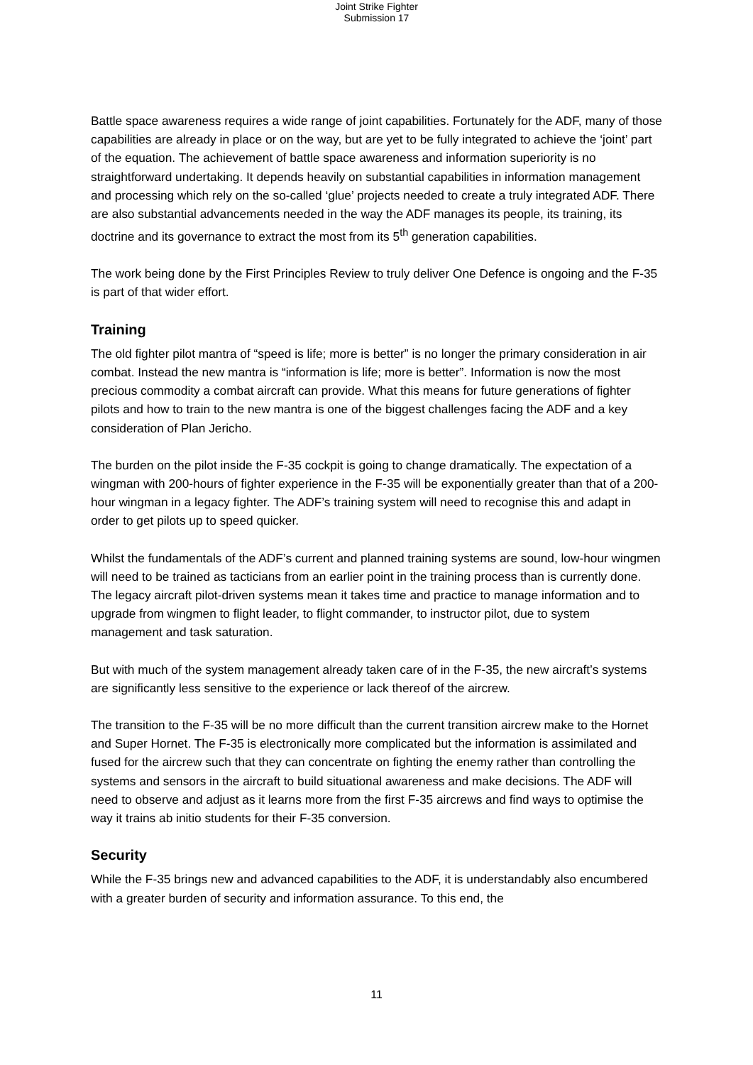Joint Strike Fighter
Submission 17
Battle space awareness requires a wide range of joint capabilities. Fortunately for the ADF, many of those capabilities are already in place or on the way, but are yet to be fully integrated to achieve the ‘joint’ part of the equation. The achievement of battle space awareness and information superiority is no straightforward undertaking. It depends heavily on substantial capabilities in information management and processing which rely on the so-called ‘glue’ projects needed to create a truly integrated ADF. There are also substantial advancements needed in the way the ADF manages its people, its training, its doctrine and its governance to extract the most from its 5<sup>th</sup> generation capabilities.
The work being done by the First Principles Review to truly deliver One Defence is ongoing and the F-35 is part of that wider effort.
Training
The old fighter pilot mantra of “speed is life; more is better” is no longer the primary consideration in air combat. Instead the new mantra is “information is life; more is better”. Information is now the most precious commodity a combat aircraft can provide. What this means for future generations of fighter pilots and how to train to the new mantra is one of the biggest challenges facing the ADF and a key consideration of Plan Jericho.
The burden on the pilot inside the F-35 cockpit is going to change dramatically. The expectation of a wingman with 200-hours of fighter experience in the F-35 will be exponentially greater than that of a 200-hour wingman in a legacy fighter. The ADF’s training system will need to recognise this and adapt in order to get pilots up to speed quicker.
Whilst the fundamentals of the ADF’s current and planned training systems are sound, low-hour wingmen will need to be trained as tacticians from an earlier point in the training process than is currently done. The legacy aircraft pilot-driven systems mean it takes time and practice to manage information and to upgrade from wingmen to flight leader, to flight commander, to instructor pilot, due to system management and task saturation.
But with much of the system management already taken care of in the F-35, the new aircraft’s systems are significantly less sensitive to the experience or lack thereof of the aircrew.
The transition to the F-35 will be no more difficult than the current transition aircrew make to the Hornet and Super Hornet. The F-35 is electronically more complicated but the information is assimilated and fused for the aircrew such that they can concentrate on fighting the enemy rather than controlling the systems and sensors in the aircraft to build situational awareness and make decisions. The ADF will need to observe and adjust as it learns more from the first F-35 aircrews and find ways to optimise the way it trains ab initio students for their F-35 conversion.
Security
While the F-35 brings new and advanced capabilities to the ADF, it is understandably also encumbered with a greater burden of security and information assurance. To this end, the
11